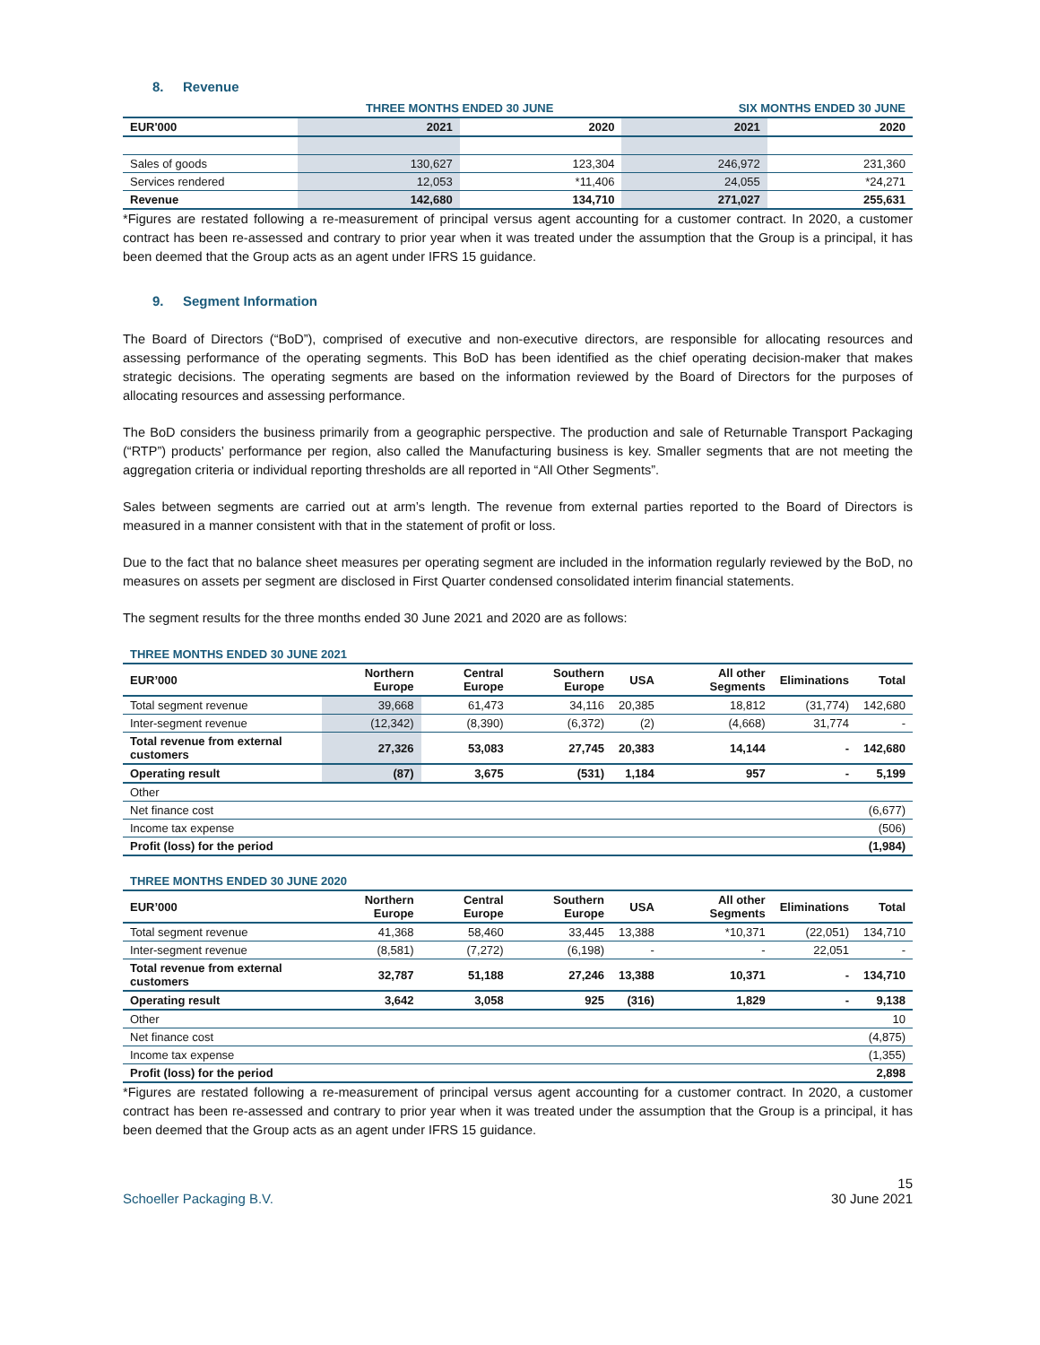8. Revenue
| | THREE MONTHS ENDED 30 JUNE | | SIX MONTHS ENDED 30 JUNE | |
| EUR'000 | 2021 | 2020 | 2021 | 2020 |
| Sales of goods | 130,627 | 123,304 | 246,972 | 231,360 |
| Services rendered | 12,053 | *11,406 | 24,055 | *24,271 |
| Revenue | 142,680 | 134,710 | 271,027 | 255,631 |
*Figures are restated following a re-measurement of principal versus agent accounting for a customer contract. In 2020, a customer contract has been re-assessed and contrary to prior year when it was treated under the assumption that the Group is a principal, it has been deemed that the Group acts as an agent under IFRS 15 guidance.
9. Segment Information
The Board of Directors (“BoD”), comprised of executive and non-executive directors, are responsible for allocating resources and assessing performance of the operating segments. This BoD has been identified as the chief operating decision-maker that makes strategic decisions. The operating segments are based on the information reviewed by the Board of Directors for the purposes of allocating resources and assessing performance.
The BoD considers the business primarily from a geographic perspective. The production and sale of Returnable Transport Packaging (“RTP”) products’ performance per region, also called the Manufacturing business is key. Smaller segments that are not meeting the aggregation criteria or individual reporting thresholds are all reported in “All Other Segments”.
Sales between segments are carried out at arm’s length. The revenue from external parties reported to the Board of Directors is measured in a manner consistent with that in the statement of profit or loss.
Due to the fact that no balance sheet measures per operating segment are included in the information regularly reviewed by the BoD, no measures on assets per segment are disclosed in First Quarter condensed consolidated interim financial statements.
The segment results for the three months ended 30 June 2021 and 2020 are as follows:
| THREE MONTHS ENDED 30 JUNE 2021 | | | | | | | |
| EUR’000 | Northern Europe | Central Europe | Southern Europe | USA | All other Segments | Eliminations | Total |
| Total segment revenue | 39,668 | 61,473 | 34,116 | 20,385 | 18,812 | (31,774) | 142,680 |
| Inter-segment revenue | (12,342) | (8,390) | (6,372) | (2) | (4,668) | 31,774 | - |
| Total revenue from external customers | 27,326 | 53,083 | 27,745 | 20,383 | 14,144 | - | 142,680 |
| Operating result | (87) | 3,675 | (531) | 1,184 | 957 | - | 5,199 |
| Other | | | | | | | |
| Net finance cost | (6,677) | | | | | | |
| Income tax expense | (506) | | | | | | |
| Profit (loss) for the period | (1,984) | | | | | | |
| THREE MONTHS ENDED 30 JUNE 2020 | | | | | | | |
| EUR’000 | Northern Europe | Central Europe | Southern Europe | USA | All other Segments | Eliminations | Total |
| Total segment revenue | 41,368 | 58,460 | 33,445 | 13,388 | *10,371 | (22,051) | 134,710 |
| Inter-segment revenue | (8,581) | (7,272) | (6,198) | - | - | 22,051 | - |
| Total revenue from external customers | 32,787 | 51,188 | 27,246 | 13,388 | 10,371 | - | 134,710 |
| Operating result | 3,642 | 3,058 | 925 | (316) | 1,829 | - | 9,138 |
| Other | 10 | | | | | | |
| Net finance cost | (4,875) | | | | | | |
| Income tax expense | (1,355) | | | | | | |
| Profit (loss) for the period | 2,898 | | | | | | |
*Figures are restated following a re-measurement of principal versus agent accounting for a customer contract. In 2020, a customer contract has been re-assessed and contrary to prior year when it was treated under the assumption that the Group is a principal, it has been deemed that the Group acts as an agent under IFRS 15 guidance.
Schoeller Packaging B.V. 15
30 June 2021